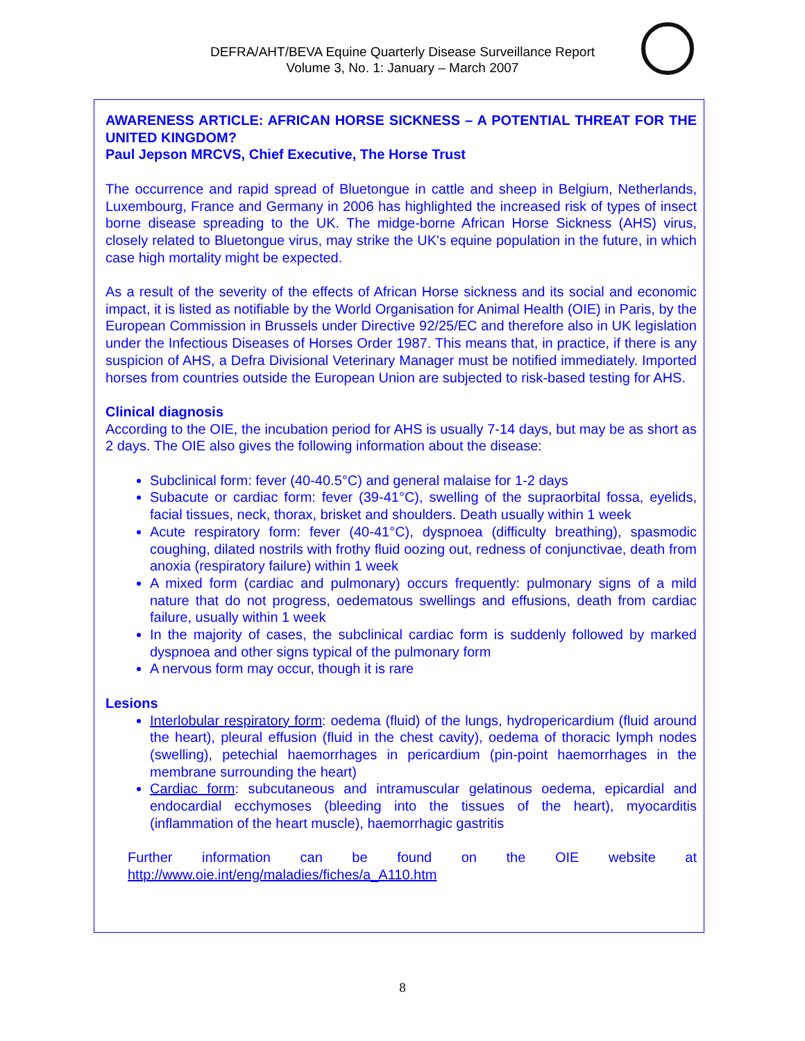DEFRA/AHT/BEVA Equine Quarterly Disease Surveillance Report
Volume 3, No. 1: January – March 2007
AWARENESS ARTICLE: AFRICAN HORSE SICKNESS – A POTENTIAL THREAT FOR THE UNITED KINGDOM?
Paul Jepson MRCVS, Chief Executive, The Horse Trust
The occurrence and rapid spread of Bluetongue in cattle and sheep in Belgium, Netherlands, Luxembourg, France and Germany in 2006 has highlighted the increased risk of types of insect borne disease spreading to the UK. The midge-borne African Horse Sickness (AHS) virus, closely related to Bluetongue virus, may strike the UK's equine population in the future, in which case high mortality might be expected.
As a result of the severity of the effects of African Horse sickness and its social and economic impact, it is listed as notifiable by the World Organisation for Animal Health (OIE) in Paris, by the European Commission in Brussels under Directive 92/25/EC and therefore also in UK legislation under the Infectious Diseases of Horses Order 1987. This means that, in practice, if there is any suspicion of AHS, a Defra Divisional Veterinary Manager must be notified immediately. Imported horses from countries outside the European Union are subjected to risk-based testing for AHS.
Clinical diagnosis
According to the OIE, the incubation period for AHS is usually 7-14 days, but may be as short as 2 days. The OIE also gives the following information about the disease:
Subclinical form: fever (40-40.5°C) and general malaise for 1-2 days
Subacute or cardiac form: fever (39-41°C), swelling of the supraorbital fossa, eyelids, facial tissues, neck, thorax, brisket and shoulders. Death usually within 1 week
Acute respiratory form: fever (40-41°C), dyspnoea (difficulty breathing), spasmodic coughing, dilated nostrils with frothy fluid oozing out, redness of conjunctivae, death from anoxia (respiratory failure) within 1 week
A mixed form (cardiac and pulmonary) occurs frequently: pulmonary signs of a mild nature that do not progress, oedematous swellings and effusions, death from cardiac failure, usually within 1 week
In the majority of cases, the subclinical cardiac form is suddenly followed by marked dyspnoea and other signs typical of the pulmonary form
A nervous form may occur, though it is rare
Lesions
Interlobular respiratory form: oedema (fluid) of the lungs, hydropericardium (fluid around the heart), pleural effusion (fluid in the chest cavity), oedema of thoracic lymph nodes (swelling), petechial haemorrhages in pericardium (pin-point haemorrhages in the membrane surrounding the heart)
Cardiac form: subcutaneous and intramuscular gelatinous oedema, epicardial and endocardial ecchymoses (bleeding into the tissues of the heart), myocarditis (inflammation of the heart muscle), haemorrhagic gastritis
Further information can be found on the OIE website at
http://www.oie.int/eng/maladies/fiches/a_A110.htm
8